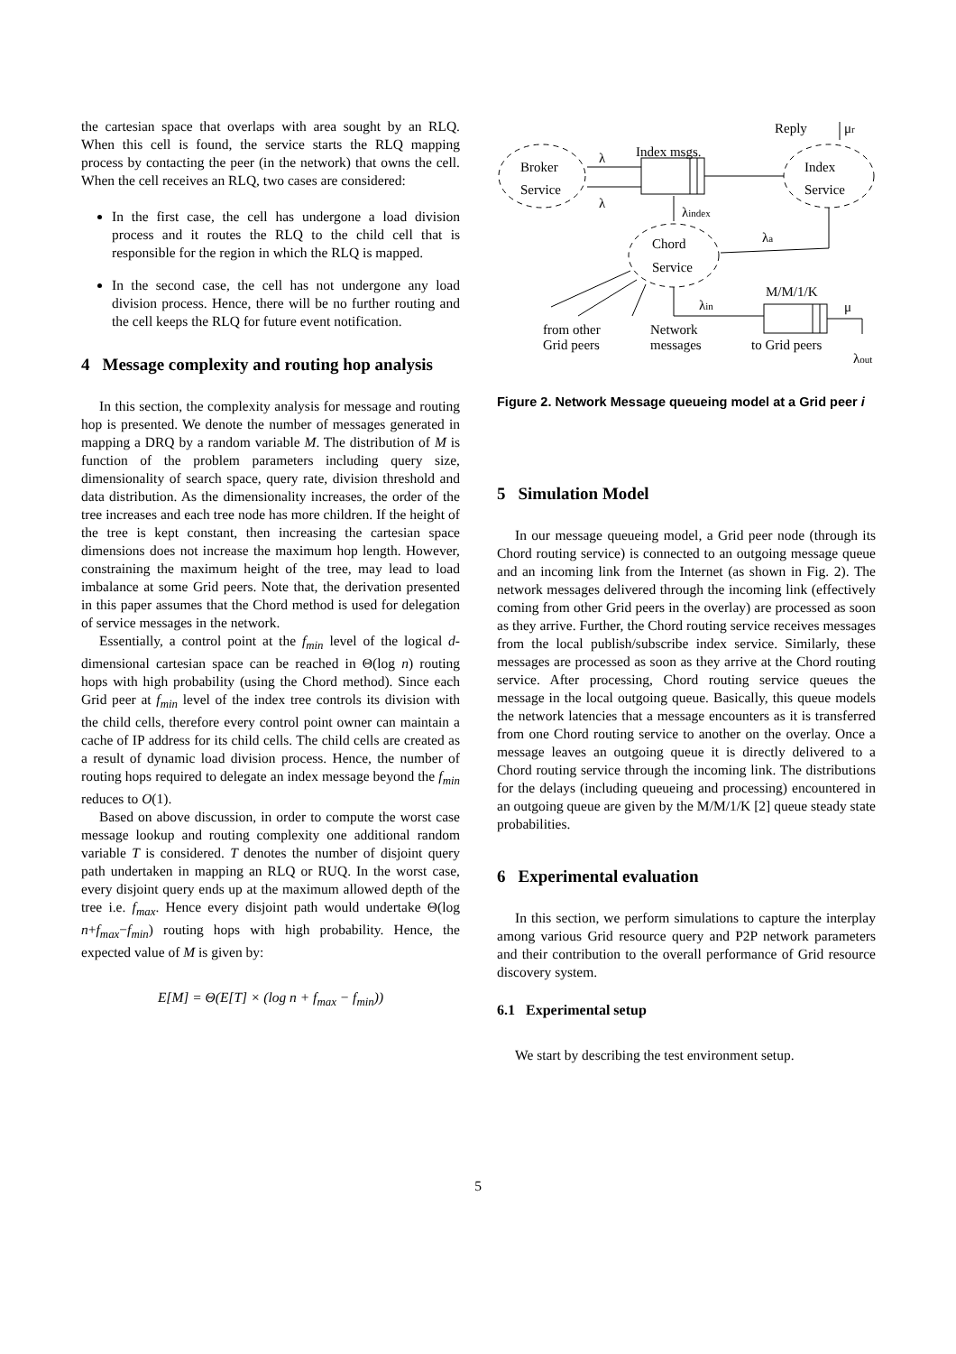the cartesian space that overlaps with area sought by an RLQ. When this cell is found, the service starts the RLQ mapping process by contacting the peer (in the network) that owns the cell. When the cell receives an RLQ, two cases are considered:
In the first case, the cell has undergone a load division process and it routes the RLQ to the child cell that is responsible for the region in which the RLQ is mapped.
In the second case, the cell has not undergone any load division process. Hence, there will be no further routing and the cell keeps the RLQ for future event notification.
4 Message complexity and routing hop analysis
In this section, the complexity analysis for message and routing hop is presented. We denote the number of messages generated in mapping a DRQ by a random variable M. The distribution of M is function of the problem parameters including query size, dimensionality of search space, query rate, division threshold and data distribution. As the dimensionality increases, the order of the tree increases and each tree node has more children. If the height of the tree is kept constant, then increasing the cartesian space dimensions does not increase the maximum hop length. However, constraining the maximum height of the tree, may lead to load imbalance at some Grid peers. Note that, the derivation presented in this paper assumes that the Chord method is used for delegation of service messages in the network.
Essentially, a control point at the f<sub>min</sub> level of the logical d-dimensional cartesian space can be reached in Θ(log n) routing hops with high probability (using the Chord method). Since each Grid peer at f<sub>min</sub> level of the index tree controls its division with the child cells, therefore every control point owner can maintain a cache of IP address for its child cells. The child cells are created as a result of dynamic load division process. Hence, the number of routing hops required to delegate an index message beyond the f<sub>min</sub> reduces to O(1).
Based on above discussion, in order to compute the worst case message lookup and routing complexity one additional random variable T is considered. T denotes the number of disjoint query path undertaken in mapping an RLQ or RUQ. In the worst case, every disjoint query ends up at the maximum allowed depth of the tree i.e. f<sub>max</sub>. Hence every disjoint path would undertake Θ(log n+f<sub>max</sub>−f<sub>min</sub>) routing hops with high probability. Hence, the expected value of M is given by:
E[M] = Θ(E[T] × (log n + f<sub>max</sub> − f<sub>min</sub>))
Reply
μr
Broker
Service
Index
Service
Index msgs.
λ
λ
λindex
λa
Chord
Service
M/M/1/K
λin
μ
from other
Grid peers
Network
messages
to Grid peers
λout
Figure 2. Network Message queueing model at a Grid peer i
5 Simulation Model
In our message queueing model, a Grid peer node (through its Chord routing service) is connected to an outgoing message queue and an incoming link from the Internet (as shown in Fig. 2). The network messages delivered through the incoming link (effectively coming from other Grid peers in the overlay) are processed as soon as they arrive. Further, the Chord routing service receives messages from the local publish/subscribe index service. Similarly, these messages are processed as soon as they arrive at the Chord routing service. After processing, Chord routing service queues the message in the local outgoing queue. Basically, this queue models the network latencies that a message encounters as it is transferred from one Chord routing service to another on the overlay. Once a message leaves an outgoing queue it is directly delivered to a Chord routing service through the incoming link. The distributions for the delays (including queueing and processing) encountered in an outgoing queue are given by the M/M/1/K [2] queue steady state probabilities.
6 Experimental evaluation
In this section, we perform simulations to capture the interplay among various Grid resource query and P2P network parameters and their contribution to the overall performance of Grid resource discovery system.
6.1 Experimental setup
We start by describing the test environment setup.
5